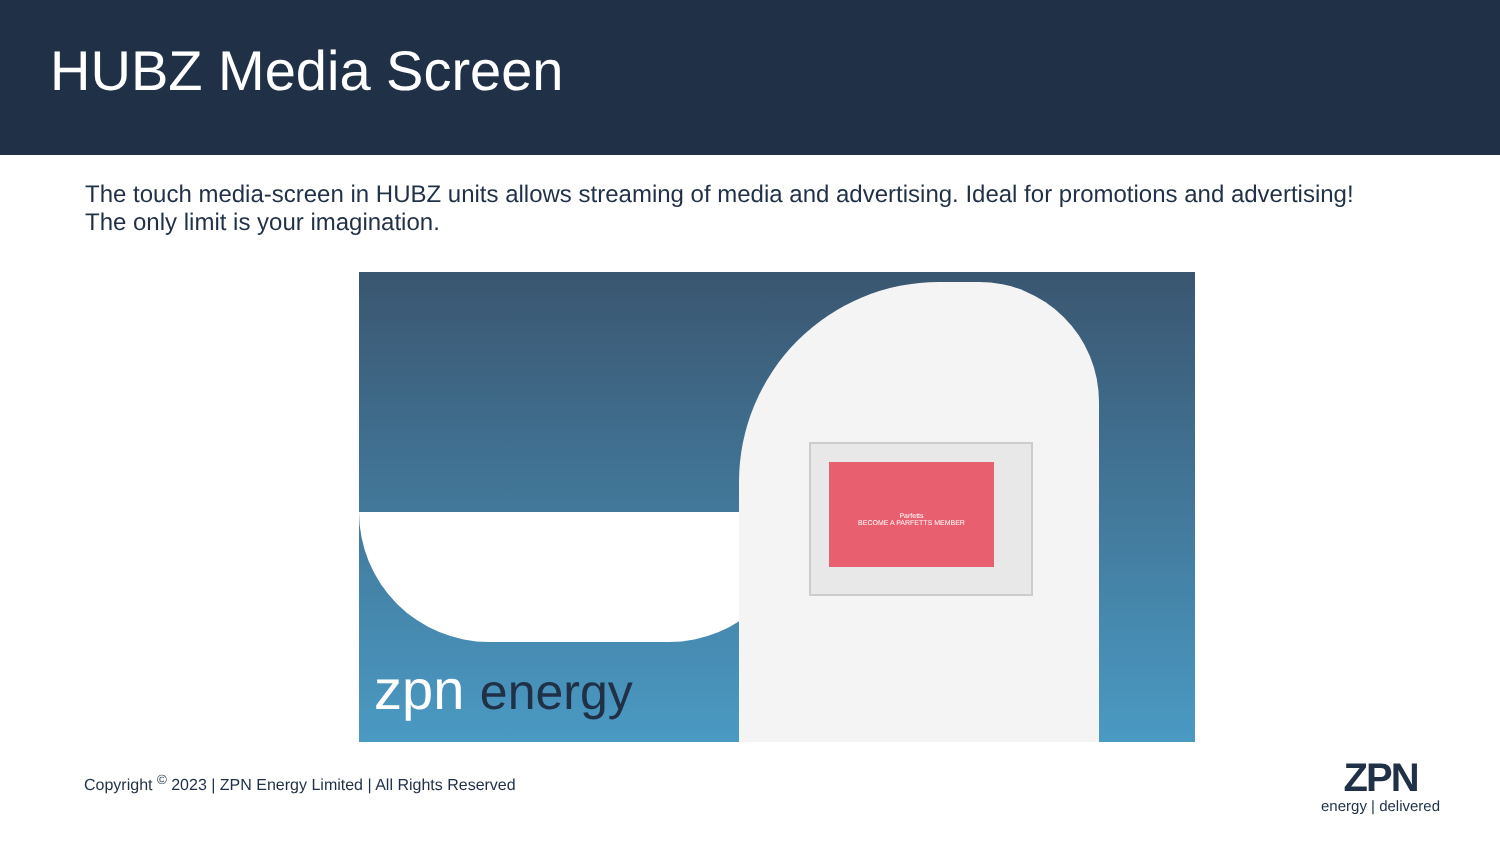HUBZ Media Screen
The touch media-screen in HUBZ units allows streaming of media and advertising. Ideal for promotions and advertising!
The only limit is your imagination.
Parfetts
BECOME A PARFETTS MEMBER
zpn energy
Copyright <sup>©</sup> 2023 | ZPN Energy Limited | All Rights Reserved
ZPN
energy | delivered